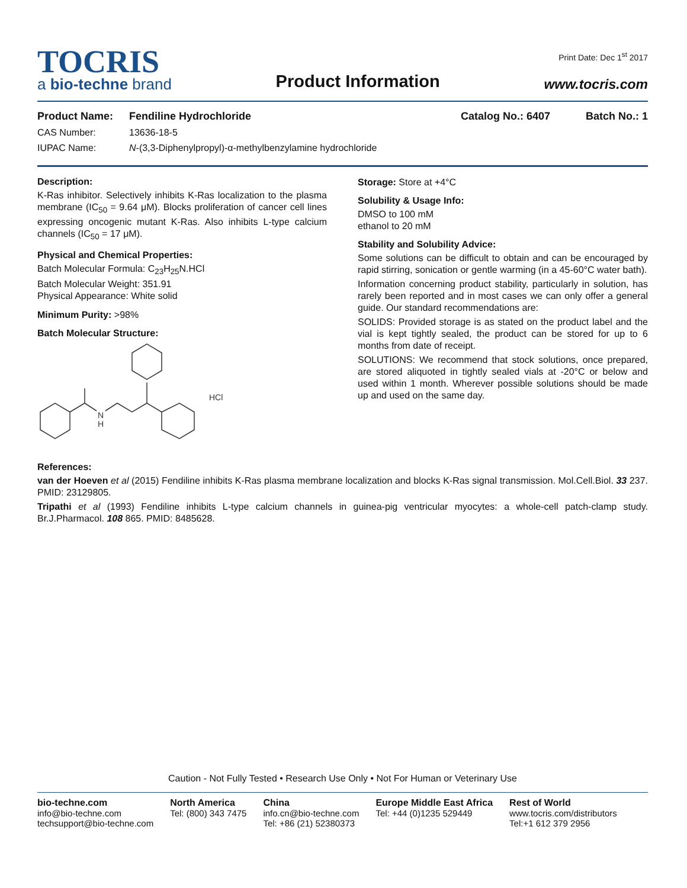TOCRIS
a bio-techne brand
Product Information
Print Date: Dec 1<sup>st</sup> 2017
www.tocris.com
Product Name: Fendiline Hydrochloride Catalog No.: 6407 Batch No.: 1
CAS Number: 13636-18-5
IUPAC Name: N-(3,3-Diphenylpropyl)-α-methylbenzylamine hydrochloride
Description:
K-Ras inhibitor. Selectively inhibits K-Ras localization to the plasma membrane (IC<sub>50</sub> = 9.64 μM). Blocks proliferation of cancer cell lines expressing oncogenic mutant K-Ras. Also inhibits L-type calcium channels (IC<sub>50</sub> = 17 μM).
Physical and Chemical Properties:
Batch Molecular Formula: C<sub>23</sub>H<sub>25</sub>N.HCl
Batch Molecular Weight: 351.91
Physical Appearance: White solid
Minimum Purity: >98%
Batch Molecular Structure:
N
H
HCl
Storage: Store at +4°C
Solubility & Usage Info:
DMSO to 100 mM
ethanol to 20 mM
Stability and Solubility Advice:
Some solutions can be difficult to obtain and can be encouraged by rapid stirring, sonication or gentle warming (in a 45-60°C water bath).
Information concerning product stability, particularly in solution, has rarely been reported and in most cases we can only offer a general guide. Our standard recommendations are:
SOLIDS: Provided storage is as stated on the product label and the vial is kept tightly sealed, the product can be stored for up to 6 months from date of receipt.
SOLUTIONS: We recommend that stock solutions, once prepared, are stored aliquoted in tightly sealed vials at -20°C or below and used within 1 month. Wherever possible solutions should be made up and used on the same day.
References:
van der Hoeven et al (2015) Fendiline inhibits K-Ras plasma membrane localization and blocks K-Ras signal transmission. Mol.Cell.Biol. 33 237. PMID: 23129805.
Tripathi et al (1993) Fendiline inhibits L-type calcium channels in guinea-pig ventricular myocytes: a whole-cell patch-clamp study. Br.J.Pharmacol. 108 865. PMID: 8485628.
Caution - Not Fully Tested • Research Use Only • Not For Human or Veterinary Use
bio-techne.com
info@bio-techne.com
techsupport@bio-techne.com
North America
Tel: (800) 343 7475
China
info.cn@bio-techne.com
Tel: +86 (21) 52380373
Europe Middle East Africa
Tel: +44 (0)1235 529449
Rest of World
www.tocris.com/distributors
Tel:+1 612 379 2956